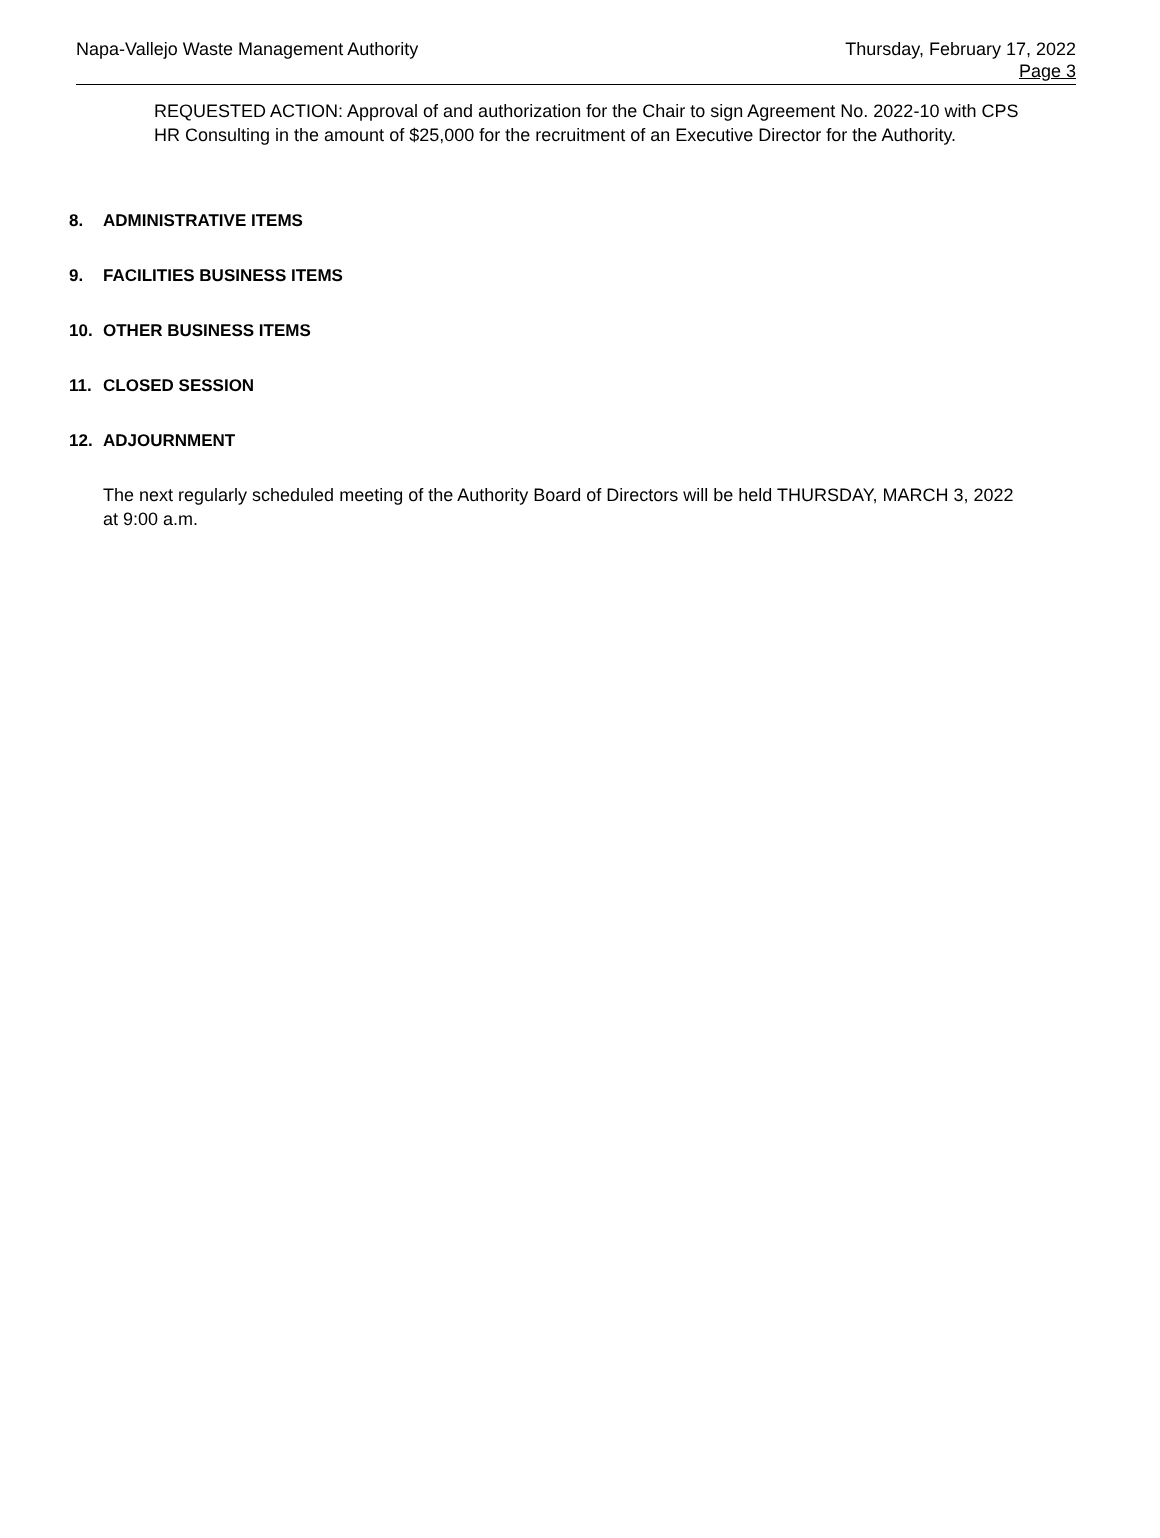Napa-Vallejo Waste Management Authority
Thursday, February 17, 2022
Page 3
REQUESTED ACTION: Approval of and authorization for the Chair to sign Agreement No. 2022-10 with CPS HR Consulting in the amount of $25,000 for the recruitment of an Executive Director for the Authority.
8. ADMINISTRATIVE ITEMS
9. FACILITIES BUSINESS ITEMS
10. OTHER BUSINESS ITEMS
11. CLOSED SESSION
12. ADJOURNMENT
The next regularly scheduled meeting of the Authority Board of Directors will be held THURSDAY, MARCH 3, 2022 at 9:00 a.m.